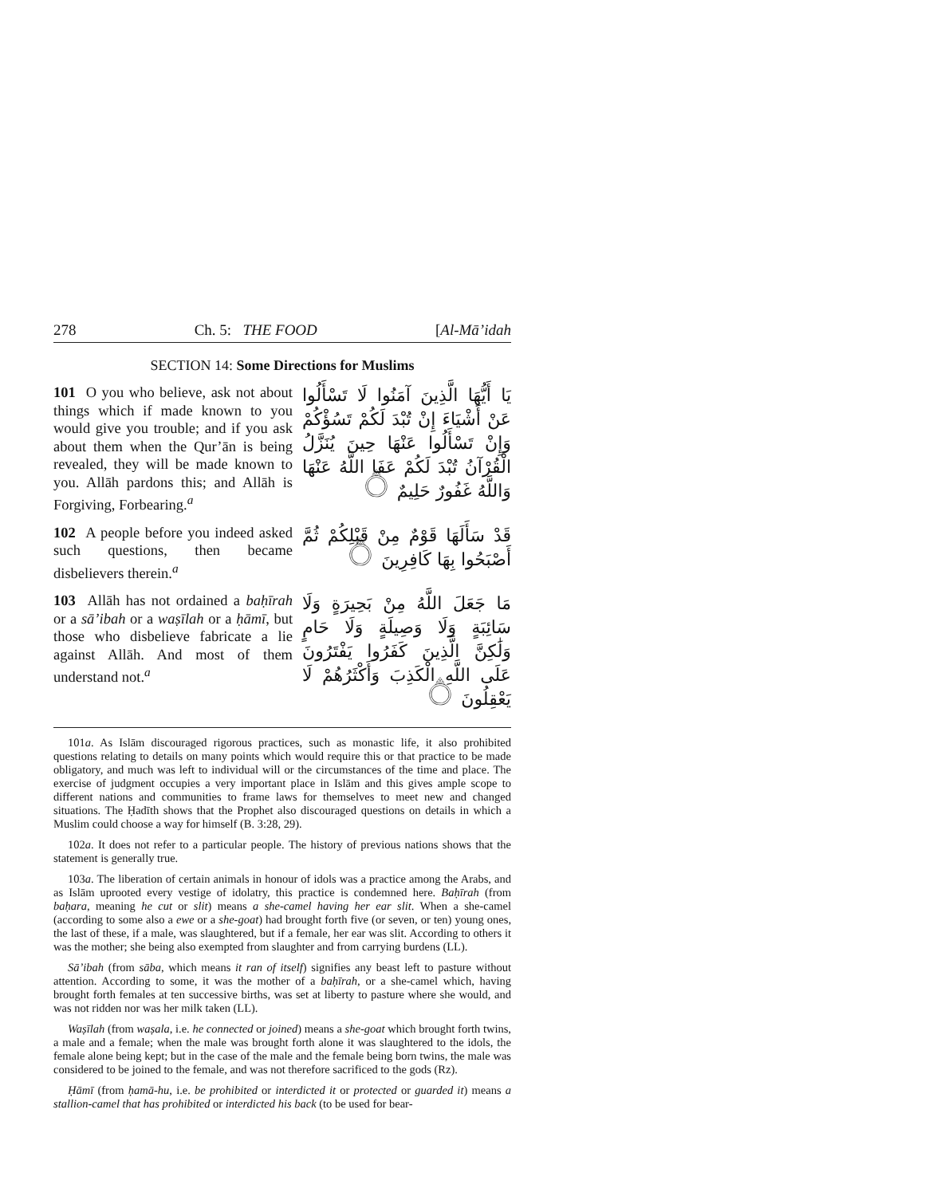278 Ch. 5: THE FOOD [Al-Mā’idah
SECTION 14: Some Directions for Muslims
101 O you who believe, ask not about things which if made known to you would give you trouble; and if you ask about them when the Qur’ān is being revealed, they will be made known to you. Allāh pardons this; and Allāh is Forgiving, Forbearing.<sup>a</sup>
يَا أَيُّهَا الَّذِينَ آمَنُوا لَا تَسْأَلُوا عَنْ أَشْيَاءَ إِنْ تُبْدَ لَكُمْ تَسُؤْكُمْ وَإِنْ تَسْأَلُوا عَنْهَا حِينَ يُنَزَّلُ الْقُرْآنُ تُبْدَ لَكُمْ عَفَا اللَّهُ عَنْهَا وَاللَّهُ غَفُورٌ حَلِيمٌ ۝
102 A people before you indeed asked such questions, then became disbelievers therein.<sup>a</sup>
قَدْ سَأَلَهَا قَوْمٌ مِنْ قَبْلِكُمْ ثُمَّ أَصْبَحُوا بِهَا كَافِرِينَ ۝
103 Allāh has not ordained a baḥīrah or a sā’ibah or a waṣīlah or a ḥāmī, but those who disbelieve fabricate a lie against Allāh. And most of them understand not.<sup>a</sup>
مَا جَعَلَ اللَّهُ مِنْ بَحِيرَةٍ وَلَا سَائِبَةٍ وَلَا وَصِيلَةٍ وَلَا حَامٍ وَلَٰكِنَّ الَّذِينَ كَفَرُوا يَفْتَرُونَ عَلَى اللَّهِ الْكَذِبَ وَأَكْثَرُهُمْ لَا يَعْقِلُونَ ۝
101a. As Islām discouraged rigorous practices, such as monastic life, it also prohibited questions relating to details on many points which would require this or that practice to be made obligatory, and much was left to individual will or the circumstances of the time and place. The exercise of judgment occupies a very important place in Islām and this gives ample scope to different nations and communities to frame laws for themselves to meet new and changed situations. The Ḥadīth shows that the Prophet also discouraged questions on details in which a Muslim could choose a way for himself (B. 3:28, 29).
102a. It does not refer to a particular people. The history of previous nations shows that the statement is generally true.
103a. The liberation of certain animals in honour of idols was a practice among the Arabs, and as Islām uprooted every vestige of idolatry, this practice is condemned here. Baḥīrah (from baḥara, meaning he cut or slit) means a she-camel having her ear slit. When a she-camel (according to some also a ewe or a she-goat) had brought forth five (or seven, or ten) young ones, the last of these, if a male, was slaughtered, but if a female, her ear was slit. According to others it was the mother; she being also exempted from slaughter and from carrying burdens (LL).
Sā’ibah (from sāba, which means it ran of itself) signifies any beast left to pasture without attention. According to some, it was the mother of a baḥīrah, or a she-camel which, having brought forth females at ten successive births, was set at liberty to pasture where she would, and was not ridden nor was her milk taken (LL).
Waṣīlah (from waṣala, i.e. he connected or joined) means a she-goat which brought forth twins, a male and a female; when the male was brought forth alone it was slaughtered to the idols, the female alone being kept; but in the case of the male and the female being born twins, the male was considered to be joined to the female, and was not therefore sacrificed to the gods (Rz).
Ḥāmī (from ḥamā-hu, i.e. be prohibited or interdicted it or protected or guarded it) means a stallion-camel that has prohibited or interdicted his back (to be used for bear-